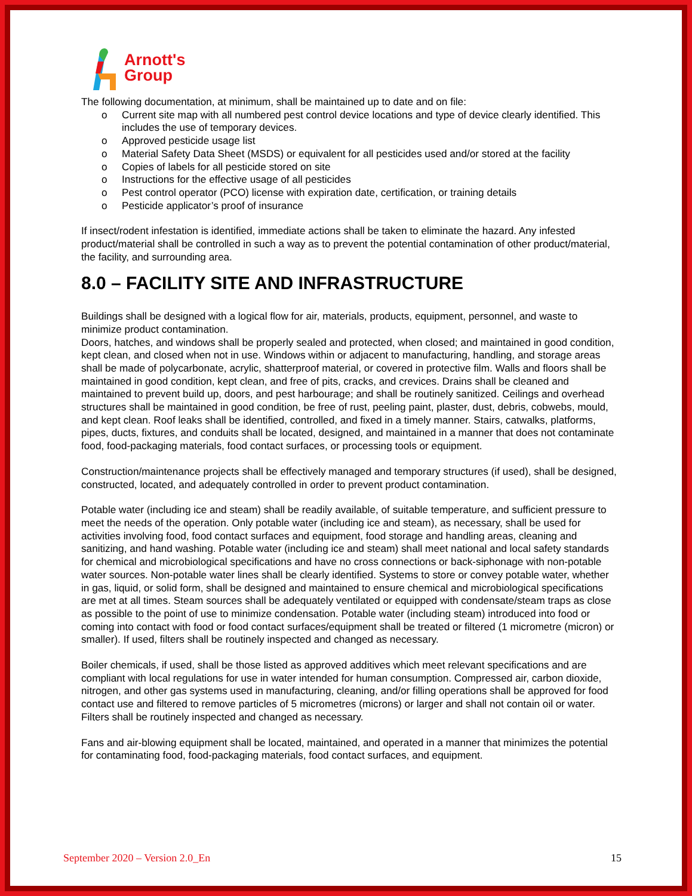Arnott's
Group
The following documentation, at minimum, shall be maintained up to date and on file:
o Current site map with all numbered pest control device locations and type of device clearly identified. This includes the use of temporary devices.
o Approved pesticide usage list
o Material Safety Data Sheet (MSDS) or equivalent for all pesticides used and/or stored at the facility
o Copies of labels for all pesticide stored on site
o Instructions for the effective usage of all pesticides
o Pest control operator (PCO) license with expiration date, certification, or training details
o Pesticide applicator’s proof of insurance
If insect/rodent infestation is identified, immediate actions shall be taken to eliminate the hazard. Any infested product/material shall be controlled in such a way as to prevent the potential contamination of other product/material, the facility, and surrounding area.
8.0 – FACILITY SITE AND INFRASTRUCTURE
Buildings shall be designed with a logical flow for air, materials, products, equipment, personnel, and waste to minimize product contamination.
Doors, hatches, and windows shall be properly sealed and protected, when closed; and maintained in good condition, kept clean, and closed when not in use. Windows within or adjacent to manufacturing, handling, and storage areas shall be made of polycarbonate, acrylic, shatterproof material, or covered in protective film. Walls and floors shall be maintained in good condition, kept clean, and free of pits, cracks, and crevices. Drains shall be cleaned and maintained to prevent build up, doors, and pest harbourage; and shall be routinely sanitized. Ceilings and overhead structures shall be maintained in good condition, be free of rust, peeling paint, plaster, dust, debris, cobwebs, mould, and kept clean. Roof leaks shall be identified, controlled, and fixed in a timely manner. Stairs, catwalks, platforms, pipes, ducts, fixtures, and conduits shall be located, designed, and maintained in a manner that does not contaminate food, food-packaging materials, food contact surfaces, or processing tools or equipment.
Construction/maintenance projects shall be effectively managed and temporary structures (if used), shall be designed, constructed, located, and adequately controlled in order to prevent product contamination.
Potable water (including ice and steam) shall be readily available, of suitable temperature, and sufficient pressure to meet the needs of the operation. Only potable water (including ice and steam), as necessary, shall be used for activities involving food, food contact surfaces and equipment, food storage and handling areas, cleaning and sanitizing, and hand washing. Potable water (including ice and steam) shall meet national and local safety standards for chemical and microbiological specifications and have no cross connections or back-siphonage with non-potable water sources. Non-potable water lines shall be clearly identified. Systems to store or convey potable water, whether in gas, liquid, or solid form, shall be designed and maintained to ensure chemical and microbiological specifications are met at all times. Steam sources shall be adequately ventilated or equipped with condensate/steam traps as close as possible to the point of use to minimize condensation. Potable water (including steam) introduced into food or coming into contact with food or food contact surfaces/equipment shall be treated or filtered (1 micrometre (micron) or smaller). If used, filters shall be routinely inspected and changed as necessary.
Boiler chemicals, if used, shall be those listed as approved additives which meet relevant specifications and are compliant with local regulations for use in water intended for human consumption. Compressed air, carbon dioxide, nitrogen, and other gas systems used in manufacturing, cleaning, and/or filling operations shall be approved for food contact use and filtered to remove particles of 5 micrometres (microns) or larger and shall not contain oil or water. Filters shall be routinely inspected and changed as necessary.
Fans and air-blowing equipment shall be located, maintained, and operated in a manner that minimizes the potential for contaminating food, food-packaging materials, food contact surfaces, and equipment.
September 2020 – Version 2.0_En 15